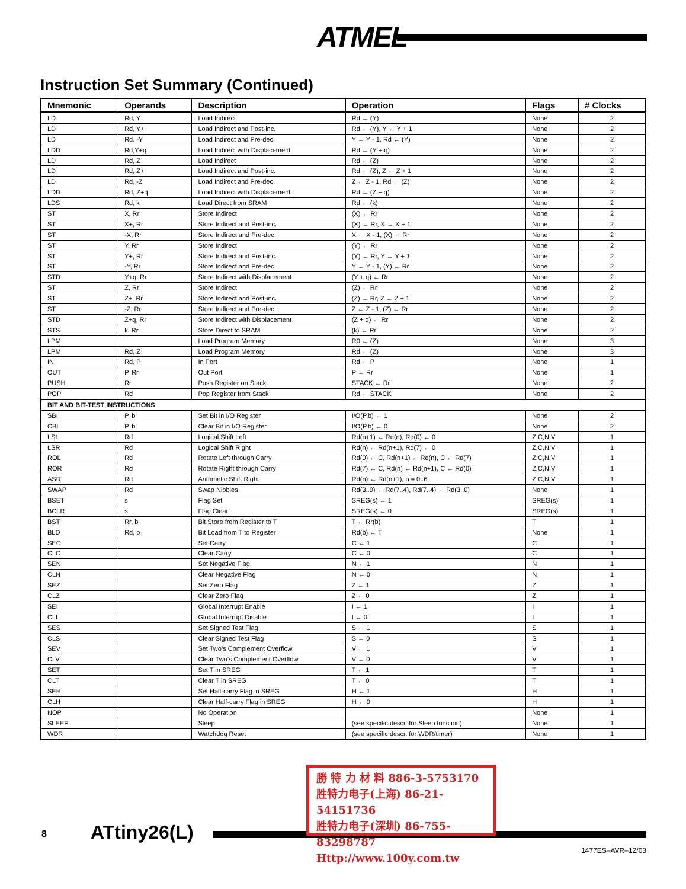ATMEL
Instruction Set Summary (Continued)
| Mnemonic | Operands | Description | Operation | Flags | # Clocks |
| --- | --- | --- | --- | --- | --- |
| LD | Rd, Y | Load Indirect | Rd ← (Y) | None | 2 |
| LD | Rd, Y+ | Load Indirect and Post-inc. | Rd ← (Y), Y ← Y + 1 | None | 2 |
| LD | Rd, -Y | Load Indirect and Pre-dec. | Y ← Y - 1, Rd ← (Y) | None | 2 |
| LDD | Rd,Y+q | Load Indirect with Displacement | Rd ← (Y + q) | None | 2 |
| LD | Rd, Z | Load Indirect | Rd ← (Z) | None | 2 |
| LD | Rd, Z+ | Load Indirect and Post-inc. | Rd ← (Z), Z ← Z + 1 | None | 2 |
| LD | Rd, -Z | Load Indirect and Pre-dec. | Z ← Z - 1, Rd ← (Z) | None | 2 |
| LDD | Rd, Z+q | Load Indirect with Displacement | Rd ← (Z + q) | None | 2 |
| LDS | Rd, k | Load Direct from SRAM | Rd ← (k) | None | 2 |
| ST | X, Rr | Store Indirect | (X) ← Rr | None | 2 |
| ST | X+, Rr | Store Indirect and Post-inc. | (X) ← Rr, X ← X + 1 | None | 2 |
| ST | -X, Rr | Store Indirect and Pre-dec. | X ← X - 1, (X) ← Rr | None | 2 |
| ST | Y, Rr | Store Indirect | (Y) ← Rr | None | 2 |
| ST | Y+, Rr | Store Indirect and Post-inc. | (Y) ← Rr, Y ← Y + 1 | None | 2 |
| ST | -Y, Rr | Store Indirect and Pre-dec. | Y ← Y - 1, (Y) ← Rr | None | 2 |
| STD | Y+q, Rr | Store Indirect with Displacement | (Y + q) ← Rr | None | 2 |
| ST | Z, Rr | Store Indirect | (Z) ← Rr | None | 2 |
| ST | Z+, Rr | Store Indirect and Post-inc. | (Z) ← Rr, Z ← Z + 1 | None | 2 |
| ST | -Z, Rr | Store Indirect and Pre-dec. | Z ← Z - 1, (Z) ← Rr | None | 2 |
| STD | Z+q, Rr | Store Indirect with Displacement | (Z + q) ← Rr | None | 2 |
| STS | k, Rr | Store Direct to SRAM | (k) ← Rr | None | 2 |
| LPM | | Load Program Memory | R0 ← (Z) | None | 3 |
| LPM | Rd, Z | Load Program Memory | Rd ← (Z) | None | 3 |
| IN | Rd, P | In Port | Rd ← P | None | 1 |
| OUT | P, Rr | Out Port | P ← Rr | None | 1 |
| PUSH | Rr | Push Register on Stack | STACK ← Rr | None | 2 |
| POP | Rd | Pop Register from Stack | Rd ← STACK | None | 2 |
| BIT AND BIT-TEST INSTRUCTIONS | | | | | |
| SBI | P, b | Set Bit in I/O Register | I/O(P,b) ← 1 | None | 2 |
| CBI | P, b | Clear Bit in I/O Register | I/O(P,b) ← 0 | None | 2 |
| LSL | Rd | Logical Shift Left | Rd(n+1) ← Rd(n), Rd(0) ← 0 | Z,C,N,V | 1 |
| LSR | Rd | Logical Shift Right | Rd(n) ← Rd(n+1), Rd(7) ← 0 | Z,C,N,V | 1 |
| ROL | Rd | Rotate Left through Carry | Rd(0) ← C, Rd(n+1) ← Rd(n), C ← Rd(7) | Z,C,N,V | 1 |
| ROR | Rd | Rotate Right through Carry | Rd(7) ← C, Rd(n) ← Rd(n+1), C ← Rd(0) | Z,C,N,V | 1 |
| ASR | Rd | Arithmetic Shift Right | Rd(n) ← Rd(n+1), n = 0..6 | Z,C,N,V | 1 |
| SWAP | Rd | Swap Nibbles | Rd(3..0) ← Rd(7..4), Rd(7..4) ← Rd(3..0) | None | 1 |
| BSET | s | Flag Set | SREG(s) ← 1 | SREG(s) | 1 |
| BCLR | s | Flag Clear | SREG(s) ← 0 | SREG(s) | 1 |
| BST | Rr, b | Bit Store from Register to T | T ← Rr(b) | T | 1 |
| BLD | Rd, b | Bit Load from T to Register | Rd(b) ← T | None | 1 |
| SEC | | Set Carry | C ← 1 | C | 1 |
| CLC | | Clear Carry | C ← 0 | C | 1 |
| SEN | | Set Negative Flag | N ← 1 | N | 1 |
| CLN | | Clear Negative Flag | N ← 0 | N | 1 |
| SEZ | | Set Zero Flag | Z ← 1 | Z | 1 |
| CLZ | | Clear Zero Flag | Z ← 0 | Z | 1 |
| SEI | | Global Interrupt Enable | I ← 1 | I | 1 |
| CLI | | Global Interrupt Disable | I ← 0 | I | 1 |
| SES | | Set Signed Test Flag | S ← 1 | S | 1 |
| CLS | | Clear Signed Test Flag | S ← 0 | S | 1 |
| SEV | | Set Two’s Complement Overflow | V ← 1 | V | 1 |
| CLV | | Clear Two’s Complement Overflow | V ← 0 | V | 1 |
| SET | | Set T in SREG | T ← 1 | T | 1 |
| CLT | | Clear T in SREG | T ← 0 | T | 1 |
| SEH | | Set Half-carry Flag in SREG | H ← 1 | H | 1 |
| CLH | | Clear Half-carry Flag in SREG | H ← 0 | H | 1 |
| NOP | | No Operation | | None | 1 |
| SLEEP | | Sleep | (see specific descr. for Sleep function) | None | 1 |
| WDR | | Watchdog Reset | (see specific descr. for WDR/timer) | None | 1 |
8 ATtiny26(L)
勝 特 力 材 料 886-3-5753170
胜特力电子(上海) 86-21-54151736
胜特力电子(深圳) 86-755-83298787
Http://www.100y.com.tw
1477ES–AVR–12/03